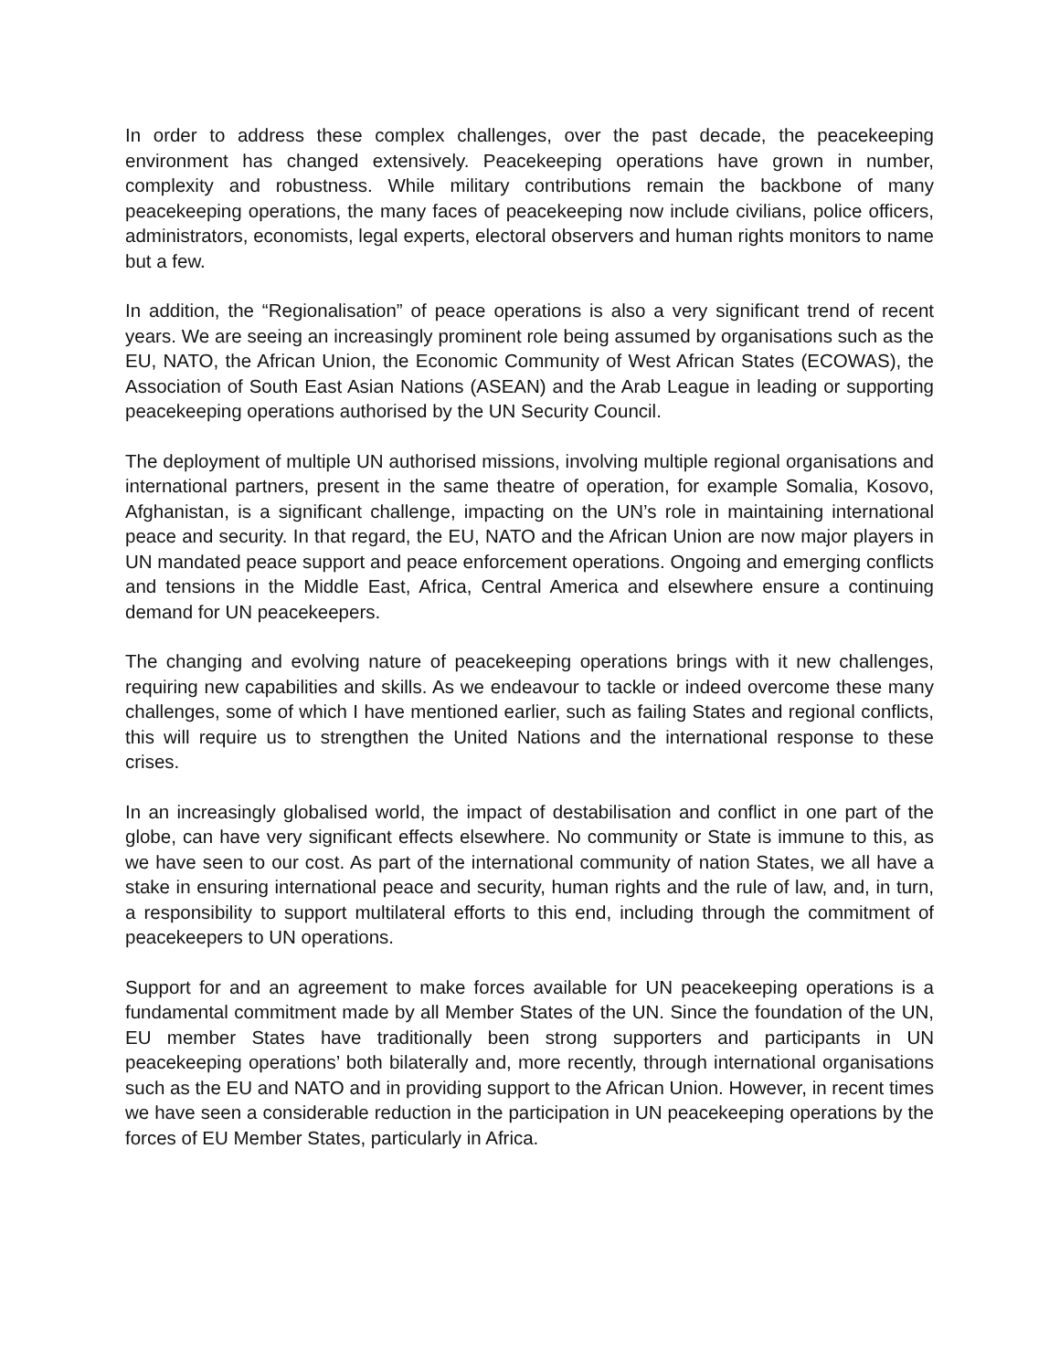In order to address these complex challenges, over the past decade, the peacekeeping environment has changed extensively. Peacekeeping operations have grown in number, complexity and robustness. While military contributions remain the backbone of many peacekeeping operations, the many faces of peacekeeping now include civilians, police officers, administrators, economists, legal experts, electoral observers and human rights monitors to name but a few.
In addition, the “Regionalisation” of peace operations is also a very significant trend of recent years. We are seeing an increasingly prominent role being assumed by organisations such as the EU, NATO, the African Union, the Economic Community of West African States (ECOWAS), the Association of South East Asian Nations (ASEAN) and the Arab League in leading or supporting peacekeeping operations authorised by the UN Security Council.
The deployment of multiple UN authorised missions, involving multiple regional organisations and international partners, present in the same theatre of operation, for example Somalia, Kosovo, Afghanistan, is a significant challenge, impacting on the UN’s role in maintaining international peace and security. In that regard, the EU, NATO and the African Union are now major players in UN mandated peace support and peace enforcement operations. Ongoing and emerging conflicts and tensions in the Middle East, Africa, Central America and elsewhere ensure a continuing demand for UN peacekeepers.
The changing and evolving nature of peacekeeping operations brings with it new challenges, requiring new capabilities and skills. As we endeavour to tackle or indeed overcome these many challenges, some of which I have mentioned earlier, such as failing States and regional conflicts, this will require us to strengthen the United Nations and the international response to these crises.
In an increasingly globalised world, the impact of destabilisation and conflict in one part of the globe, can have very significant effects elsewhere. No community or State is immune to this, as we have seen to our cost. As part of the international community of nation States, we all have a stake in ensuring international peace and security, human rights and the rule of law, and, in turn, a responsibility to support multilateral efforts to this end, including through the commitment of peacekeepers to UN operations.
Support for and an agreement to make forces available for UN peacekeeping operations is a fundamental commitment made by all Member States of the UN. Since the foundation of the UN, EU member States have traditionally been strong supporters and participants in UN peacekeeping operations’ both bilaterally and, more recently, through international organisations such as the EU and NATO and in providing support to the African Union. However, in recent times we have seen a considerable reduction in the participation in UN peacekeeping operations by the forces of EU Member States, particularly in Africa.